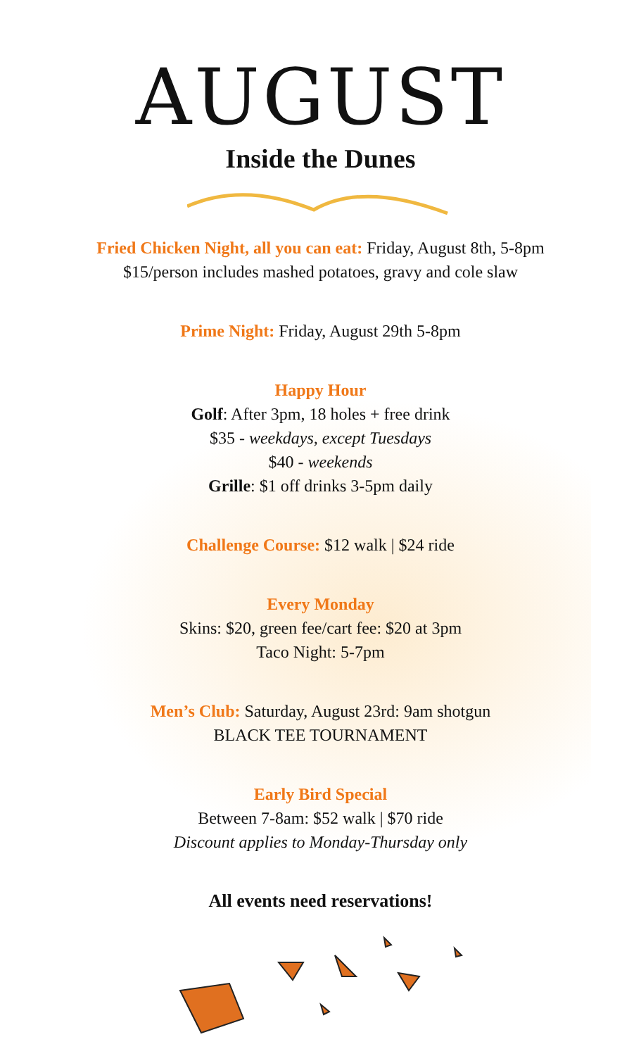AUGUST
Inside the Dunes
Fried Chicken Night, all you can eat: Friday, August 8th, 5-8pm
$15/person includes mashed potatoes, gravy and cole slaw
Prime Night: Friday, August 29th 5-8pm
Happy Hour
Golf: After 3pm, 18 holes + free drink
$35 - weekdays, except Tuesdays
$40 - weekends
Grille: $1 off drinks 3-5pm daily
Challenge Course: $12 walk | $24 ride
Every Monday
Skins: $20, green fee/cart fee: $20 at 3pm
Taco Night: 5-7pm
Men’s Club: Saturday, August 23rd: 9am shotgun
BLACK TEE TOURNAMENT
Early Bird Special
Between 7-8am: $52 walk | $70 ride
Discount applies to Monday-Thursday only
All events need reservations!